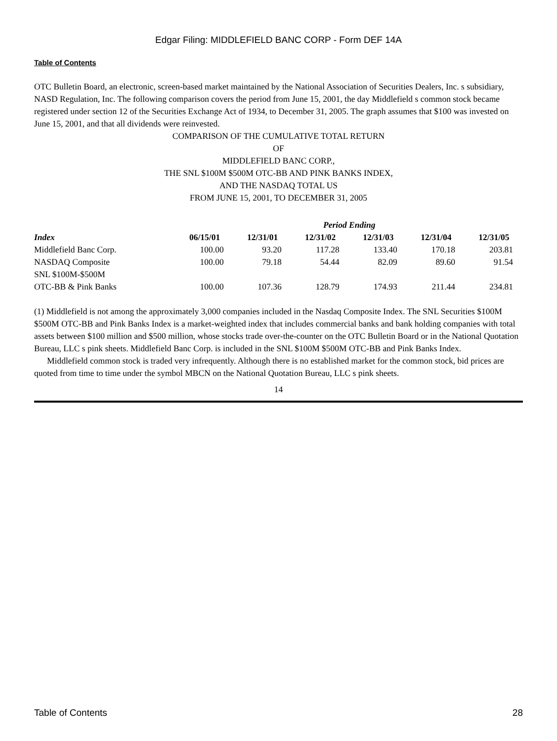Edgar Filing: MIDDLEFIELD BANC CORP - Form DEF 14A
Table of Contents
OTC Bulletin Board, an electronic, screen-based market maintained by the National Association of Securities Dealers, Inc. s subsidiary, NASD Regulation, Inc. The following comparison covers the period from June 15, 2001, the day Middlefield s common stock became registered under section 12 of the Securities Exchange Act of 1934, to December 31, 2005. The graph assumes that $100 was invested on June 15, 2001, and that all dividends were reinvested.
COMPARISON OF THE CUMULATIVE TOTAL RETURN
OF
MIDDLEFIELD BANC CORP.,
THE SNL $100M $500M OTC-BB AND PINK BANKS INDEX,
AND THE NASDAQ TOTAL US
FROM JUNE 15, 2001, TO DECEMBER 31, 2005
| | Period Ending | | | | | |
| --- | --- | --- | --- | --- | --- | --- |
| Index | 06/15/01 | 12/31/01 | 12/31/02 | 12/31/03 | 12/31/04 | 12/31/05 |
| Middlefield Banc Corp. | 100.00 | 93.20 | 117.28 | 133.40 | 170.18 | 203.81 |
| NASDAQ Composite | 100.00 | 79.18 | 54.44 | 82.09 | 89.60 | 91.54 |
| SNL $100M-$500M OTC-BB & Pink Banks | 100.00 | 107.36 | 128.79 | 174.93 | 211.44 | 234.81 |
(1) Middlefield is not among the approximately 3,000 companies included in the Nasdaq Composite Index. The SNL Securities $100M $500M OTC-BB and Pink Banks Index is a market-weighted index that includes commercial banks and bank holding companies with total assets between $100 million and $500 million, whose stocks trade over-the-counter on the OTC Bulletin Board or in the National Quotation Bureau, LLC s pink sheets. Middlefield Banc Corp. is included in the SNL $100M $500M OTC-BB and Pink Banks Index.
Middlefield common stock is traded very infrequently. Although there is no established market for the common stock, bid prices are quoted from time to time under the symbol MBCN on the National Quotation Bureau, LLC s pink sheets.
14
Table of Contents 28